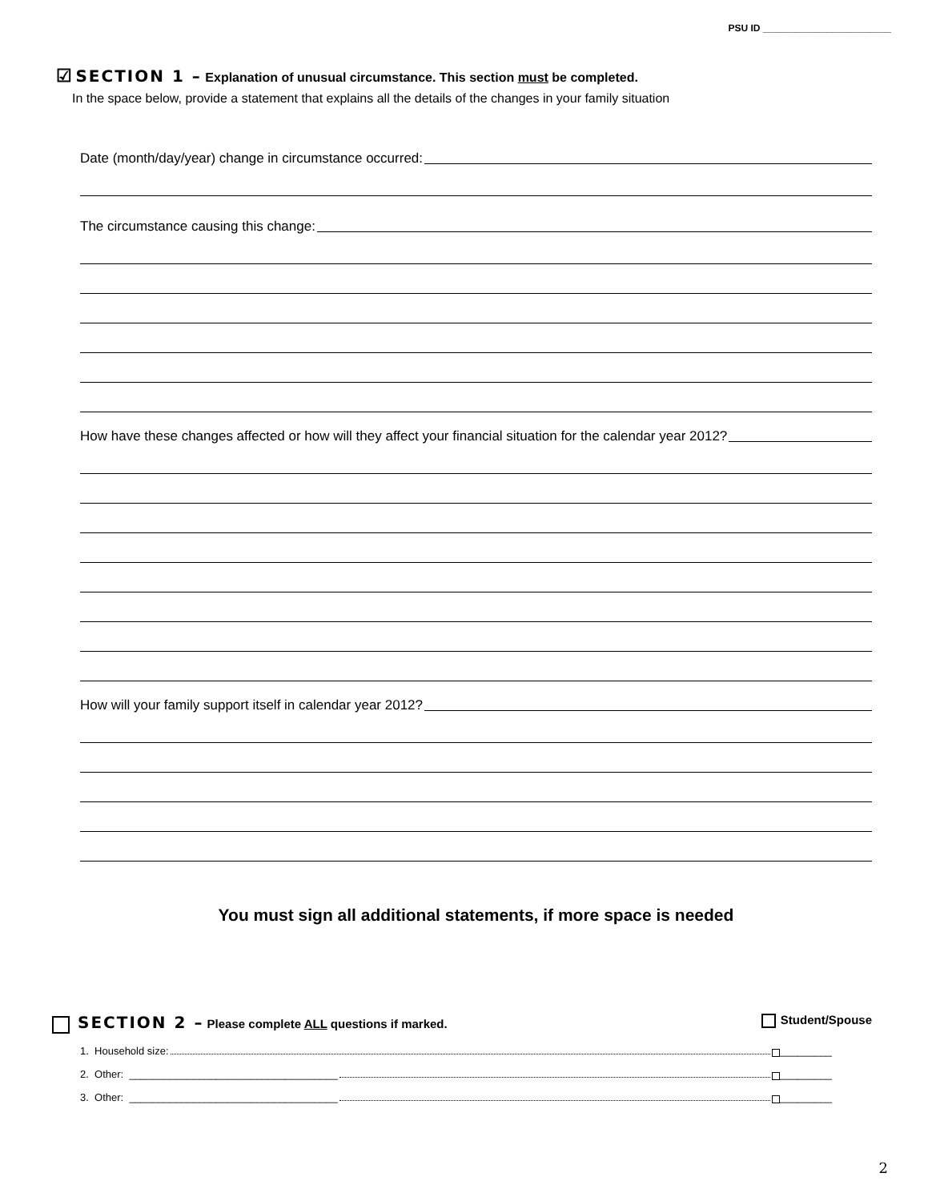PSU ID ________________________
☑ SECTION 1 – Explanation of unusual circumstance. This section must be completed.
In the space below, provide a statement that explains all the details of the changes in your family situation
Date (month/day/year) change in circumstance occurred:
The circumstance causing this change:
How have these changes affected or how will they affect your financial situation for the calendar year 2012?
How will your family support itself in calendar year 2012?
You must sign all additional statements, if more space is needed
SECTION 2 – Please complete ALL questions if marked.
Student/Spouse
1. Household size: _________
2. Other: ____________________________________ _________
3. Other: ____________________________________ _________
2